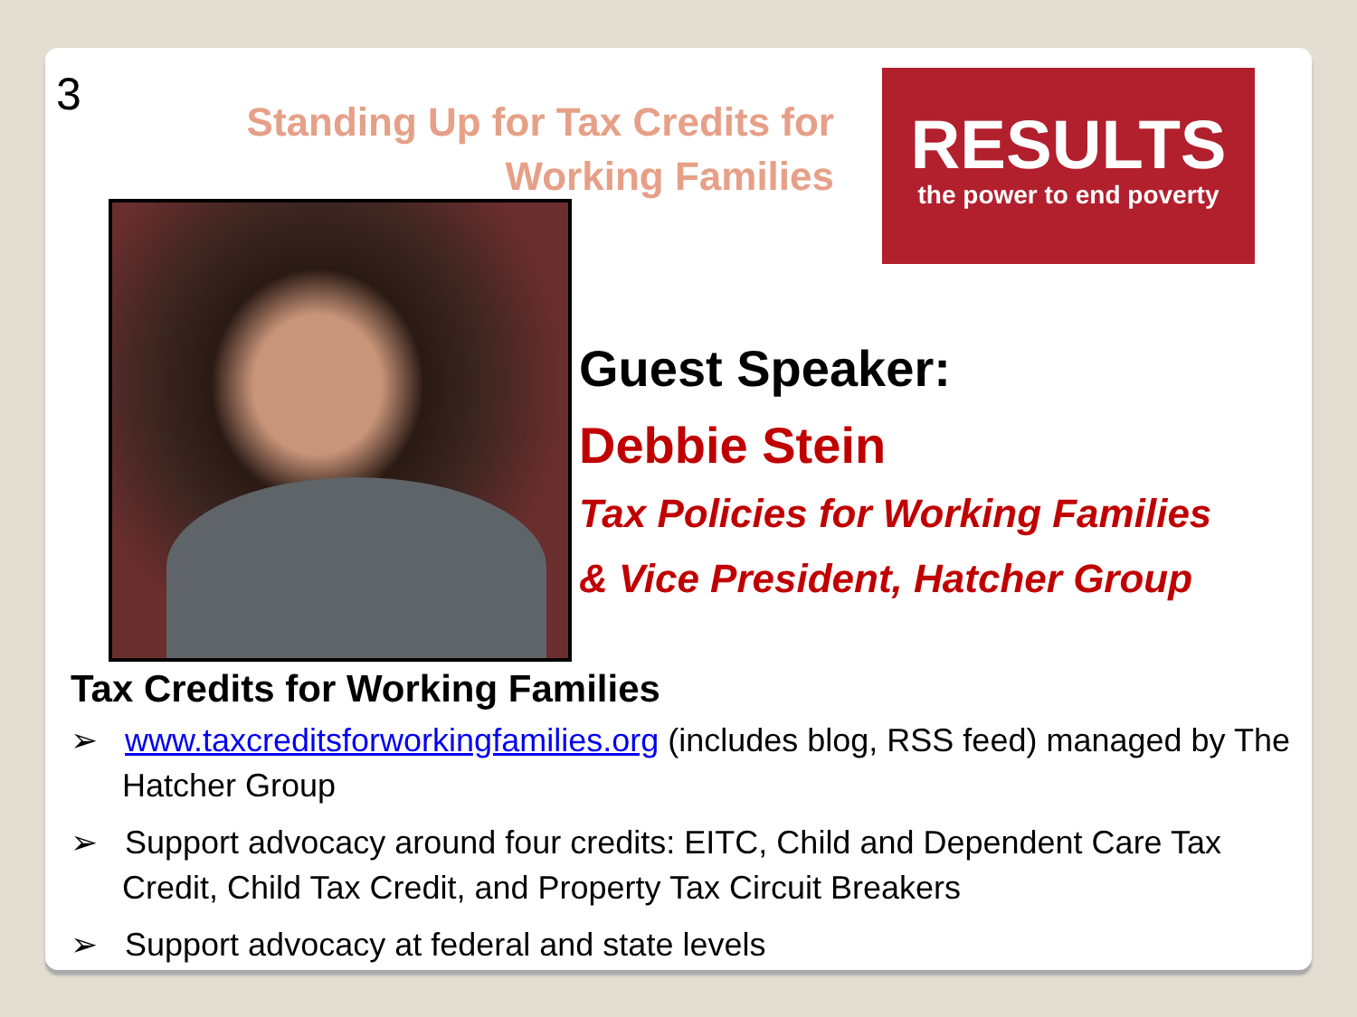3
Standing Up for Tax Credits for Working Families
RESULTS
the power to end poverty
Guest Speaker:
Debbie Stein
Tax Policies for Working Families
& Vice President, Hatcher Group
Tax Credits for Working Families
➢ www.taxcreditsforworkingfamilies.org (includes blog, RSS feed) managed by The Hatcher Group
➢ Support advocacy around four credits: EITC, Child and Dependent Care Tax Credit, Child Tax Credit, and Property Tax Circuit Breakers
➢ Support advocacy at federal and state levels